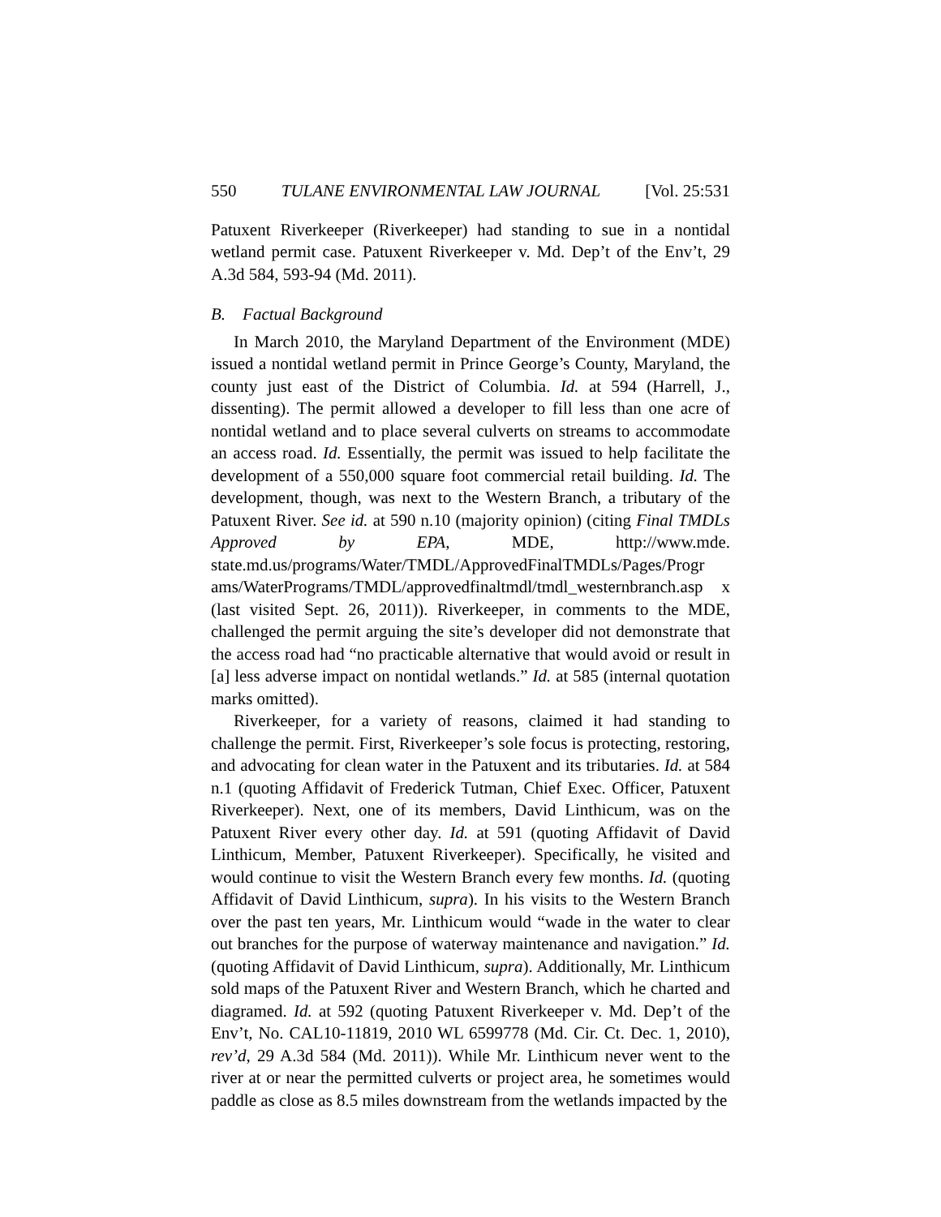550 TULANE ENVIRONMENTAL LAW JOURNAL [Vol. 25:531
Patuxent Riverkeeper (Riverkeeper) had standing to sue in a nontidal wetland permit case. Patuxent Riverkeeper v. Md. Dep’t of the Env’t, 29 A.3d 584, 593-94 (Md. 2011).
B. Factual Background
In March 2010, the Maryland Department of the Environment (MDE) issued a nontidal wetland permit in Prince George’s County, Maryland, the county just east of the District of Columbia. Id. at 594 (Harrell, J., dissenting). The permit allowed a developer to fill less than one acre of nontidal wetland and to place several culverts on streams to accommodate an access road. Id. Essentially, the permit was issued to help facilitate the development of a 550,000 square foot commercial retail building. Id. The development, though, was next to the Western Branch, a tributary of the Patuxent River. See id. at 590 n.10 (majority opinion) (citing Final TMDLs Approved by EPA, MDE, http://www.mde. state.md.us/programs/Water/TMDL/ApprovedFinalTMDLs/Pages/Progr ams/WaterPrograms/TMDL/approvedfinaltmdl/tmdl_westernbranch.asp x (last visited Sept. 26, 2011)). Riverkeeper, in comments to the MDE, challenged the permit arguing the site’s developer did not demonstrate that the access road had “no practicable alternative that would avoid or result in [a] less adverse impact on nontidal wetlands.” Id. at 585 (internal quotation marks omitted).
Riverkeeper, for a variety of reasons, claimed it had standing to challenge the permit. First, Riverkeeper’s sole focus is protecting, restoring, and advocating for clean water in the Patuxent and its tributaries. Id. at 584 n.1 (quoting Affidavit of Frederick Tutman, Chief Exec. Officer, Patuxent Riverkeeper). Next, one of its members, David Linthicum, was on the Patuxent River every other day. Id. at 591 (quoting Affidavit of David Linthicum, Member, Patuxent Riverkeeper). Specifically, he visited and would continue to visit the Western Branch every few months. Id. (quoting Affidavit of David Linthicum, supra). In his visits to the Western Branch over the past ten years, Mr. Linthicum would “wade in the water to clear out branches for the purpose of waterway maintenance and navigation.” Id. (quoting Affidavit of David Linthicum, supra). Additionally, Mr. Linthicum sold maps of the Patuxent River and Western Branch, which he charted and diagramed. Id. at 592 (quoting Patuxent Riverkeeper v. Md. Dep’t of the Env’t, No. CAL10-11819, 2010 WL 6599778 (Md. Cir. Ct. Dec. 1, 2010), rev’d, 29 A.3d 584 (Md. 2011)). While Mr. Linthicum never went to the river at or near the permitted culverts or project area, he sometimes would paddle as close as 8.5 miles downstream from the wetlands impacted by the